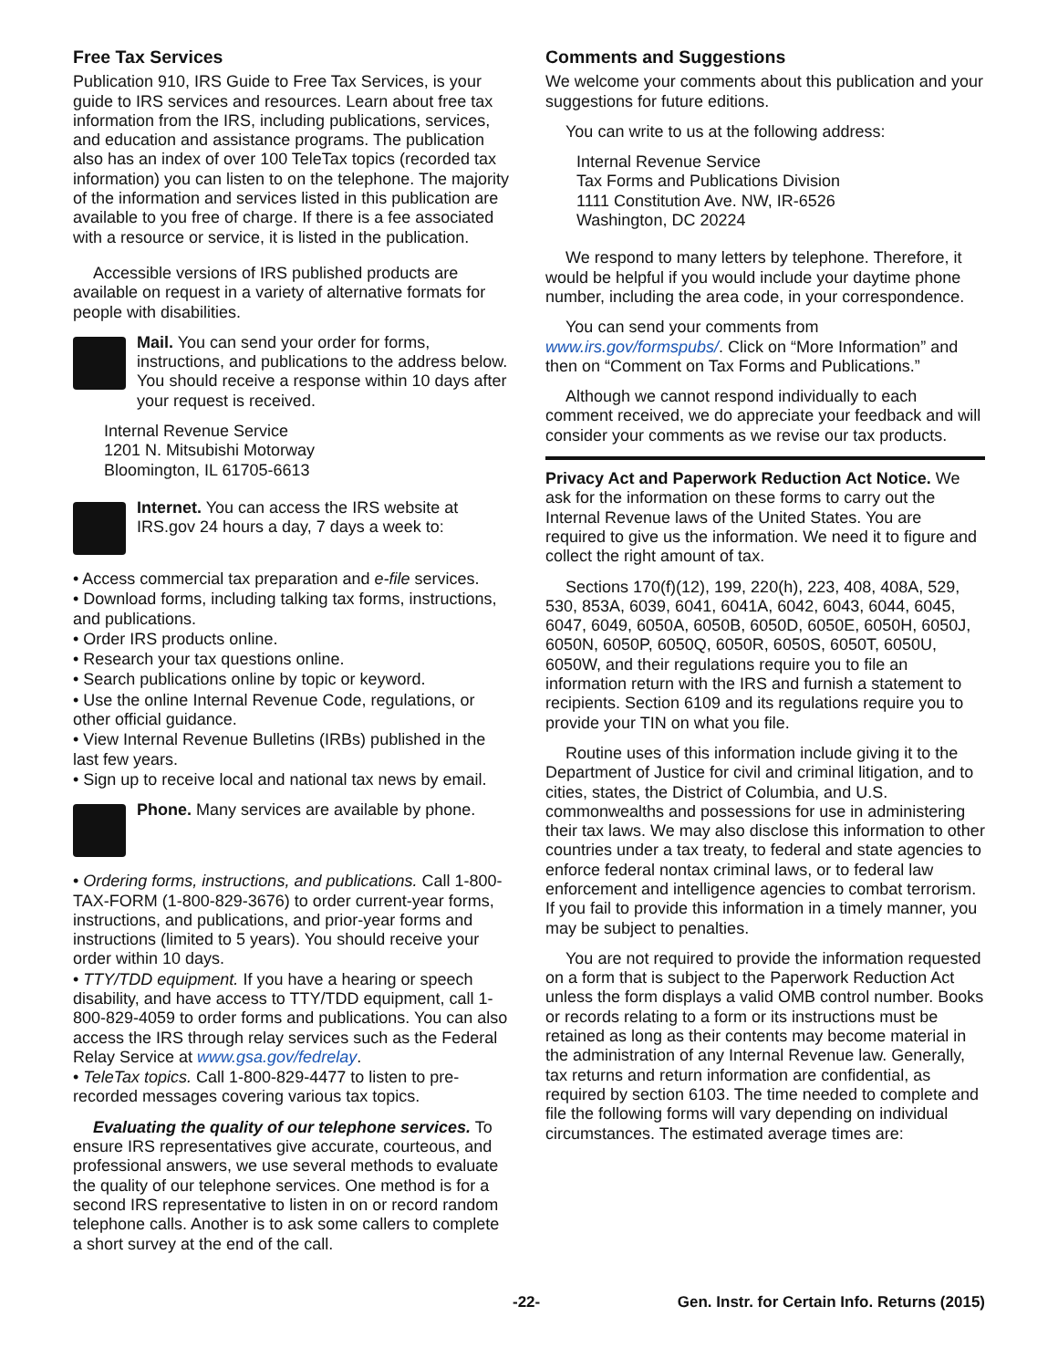Free Tax Services
Publication 910, IRS Guide to Free Tax Services, is your guide to IRS services and resources. Learn about free tax information from the IRS, including publications, services, and education and assistance programs. The publication also has an index of over 100 TeleTax topics (recorded tax information) you can listen to on the telephone. The majority of the information and services listed in this publication are available to you free of charge. If there is a fee associated with a resource or service, it is listed in the publication.
Accessible versions of IRS published products are available on request in a variety of alternative formats for people with disabilities.
Mail. You can send your order for forms, instructions, and publications to the address below. You should receive a response within 10 days after your request is received.
Internal Revenue Service
1201 N. Mitsubishi Motorway
Bloomington, IL 61705-6613
Internet. You can access the IRS website at IRS.gov 24 hours a day, 7 days a week to:
• Access commercial tax preparation and e-file services.
• Download forms, including talking tax forms, instructions, and publications.
• Order IRS products online.
• Research your tax questions online.
• Search publications online by topic or keyword.
• Use the online Internal Revenue Code, regulations, or other official guidance.
• View Internal Revenue Bulletins (IRBs) published in the last few years.
• Sign up to receive local and national tax news by email.
Phone. Many services are available by phone.
• Ordering forms, instructions, and publications. Call 1-800-TAX-FORM (1-800-829-3676) to order current-year forms, instructions, and publications, and prior-year forms and instructions (limited to 5 years). You should receive your order within 10 days.
• TTY/TDD equipment. If you have a hearing or speech disability, and have access to TTY/TDD equipment, call 1-800-829-4059 to order forms and publications. You can also access the IRS through relay services such as the Federal Relay Service at www.gsa.gov/fedrelay.
• TeleTax topics. Call 1-800-829-4477 to listen to pre-recorded messages covering various tax topics.
Evaluating the quality of our telephone services. To ensure IRS representatives give accurate, courteous, and professional answers, we use several methods to evaluate the quality of our telephone services. One method is for a second IRS representative to listen in on or record random telephone calls. Another is to ask some callers to complete a short survey at the end of the call.
Comments and Suggestions
We welcome your comments about this publication and your suggestions for future editions.
You can write to us at the following address:
Internal Revenue Service
Tax Forms and Publications Division
1111 Constitution Ave. NW, IR-6526
Washington, DC 20224
We respond to many letters by telephone. Therefore, it would be helpful if you would include your daytime phone number, including the area code, in your correspondence.
You can send your comments from www.irs.gov/formspubs/. Click on “More Information” and then on “Comment on Tax Forms and Publications.”
Although we cannot respond individually to each comment received, we do appreciate your feedback and will consider your comments as we revise our tax products.
Privacy Act and Paperwork Reduction Act Notice. We ask for the information on these forms to carry out the Internal Revenue laws of the United States. You are required to give us the information. We need it to figure and collect the right amount of tax.
Sections 170(f)(12), 199, 220(h), 223, 408, 408A, 529, 530, 853A, 6039, 6041, 6041A, 6042, 6043, 6044, 6045, 6047, 6049, 6050A, 6050B, 6050D, 6050E, 6050H, 6050J, 6050N, 6050P, 6050Q, 6050R, 6050S, 6050T, 6050U, 6050W, and their regulations require you to file an information return with the IRS and furnish a statement to recipients. Section 6109 and its regulations require you to provide your TIN on what you file.
Routine uses of this information include giving it to the Department of Justice for civil and criminal litigation, and to cities, states, the District of Columbia, and U.S. commonwealths and possessions for use in administering their tax laws. We may also disclose this information to other countries under a tax treaty, to federal and state agencies to enforce federal nontax criminal laws, or to federal law enforcement and intelligence agencies to combat terrorism. If you fail to provide this information in a timely manner, you may be subject to penalties.
You are not required to provide the information requested on a form that is subject to the Paperwork Reduction Act unless the form displays a valid OMB control number. Books or records relating to a form or its instructions must be retained as long as their contents may become material in the administration of any Internal Revenue law. Generally, tax returns and return information are confidential, as required by section 6103. The time needed to complete and file the following forms will vary depending on individual circumstances. The estimated average times are:
-22- Gen. Instr. for Certain Info. Returns (2015)